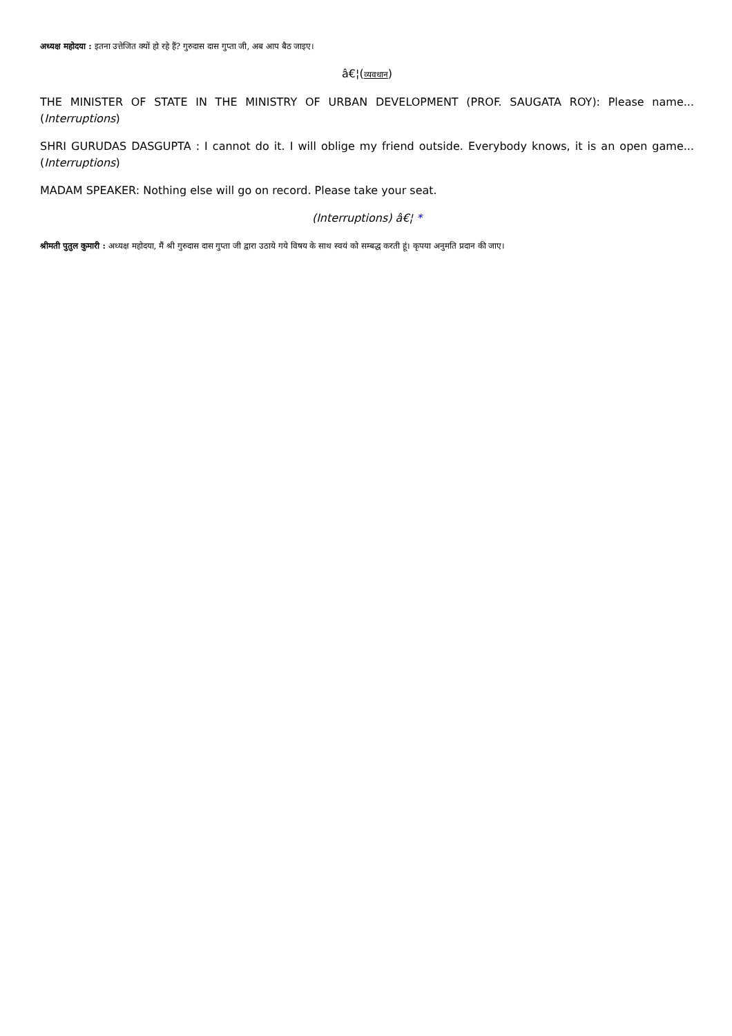अध्यक्ष महोदया : इतना उत्तेजित क्यों हो रहे हैं? गुरुदास दास गुप्ता जी, अब आप बैठ जाइए।
â€¦(व्यवधान)
THE MINISTER OF STATE IN THE MINISTRY OF URBAN DEVELOPMENT (PROF. SAUGATA ROY): Please name...(Interruptions)
SHRI GURUDAS DASGUPTA : I cannot do it. I will oblige my friend outside. Everybody knows, it is an open game...(Interruptions)
MADAM SPEAKER: Nothing else will go on record. Please take your seat.
(Interruptions) â€¦ *
श्रीमती पुतुल कुमारी : अध्यक्ष महोदया, मैं श्री गुरुदास दास गुप्ता जी द्वारा उठाये गये विषय के साथ स्वयं को सम्बद्ध करती हूं। कृपया अनुमति प्रदान की जाए।